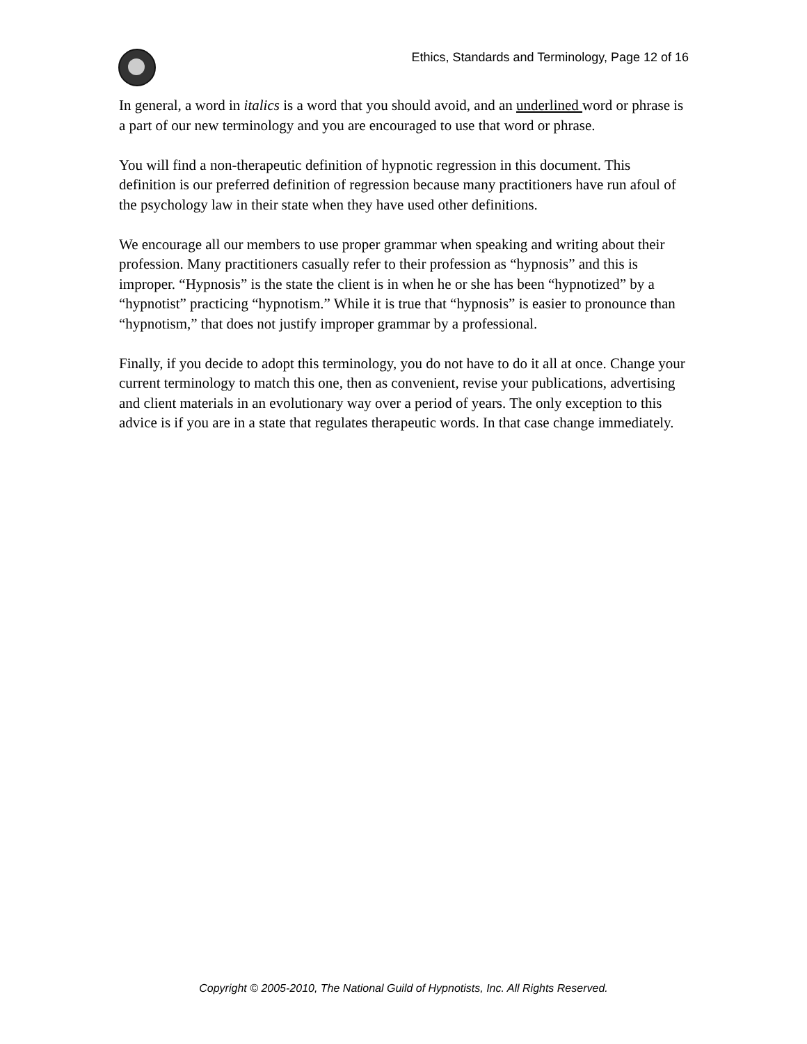Ethics, Standards and Terminology, Page 12 of 16
In general, a word in italics is a word that you should avoid, and an underlined word or phrase is a part of our new terminology and you are encouraged to use that word or phrase.
You will find a non-therapeutic definition of hypnotic regression in this document. This definition is our preferred definition of regression because many practitioners have run afoul of the psychology law in their state when they have used other definitions.
We encourage all our members to use proper grammar when speaking and writing about their profession. Many practitioners casually refer to their profession as “hypnosis” and this is improper. “Hypnosis” is the state the client is in when he or she has been “hypnotized” by a “hypnotist” practicing “hypnotism.” While it is true that “hypnosis” is easier to pronounce than “hypnotism,” that does not justify improper grammar by a professional.
Finally, if you decide to adopt this terminology, you do not have to do it all at once. Change your current terminology to match this one, then as convenient, revise your publications, advertising and client materials in an evolutionary way over a period of years. The only exception to this advice is if you are in a state that regulates therapeutic words. In that case change immediately.
Copyright © 2005-2010, The National Guild of Hypnotists, Inc. All Rights Reserved.